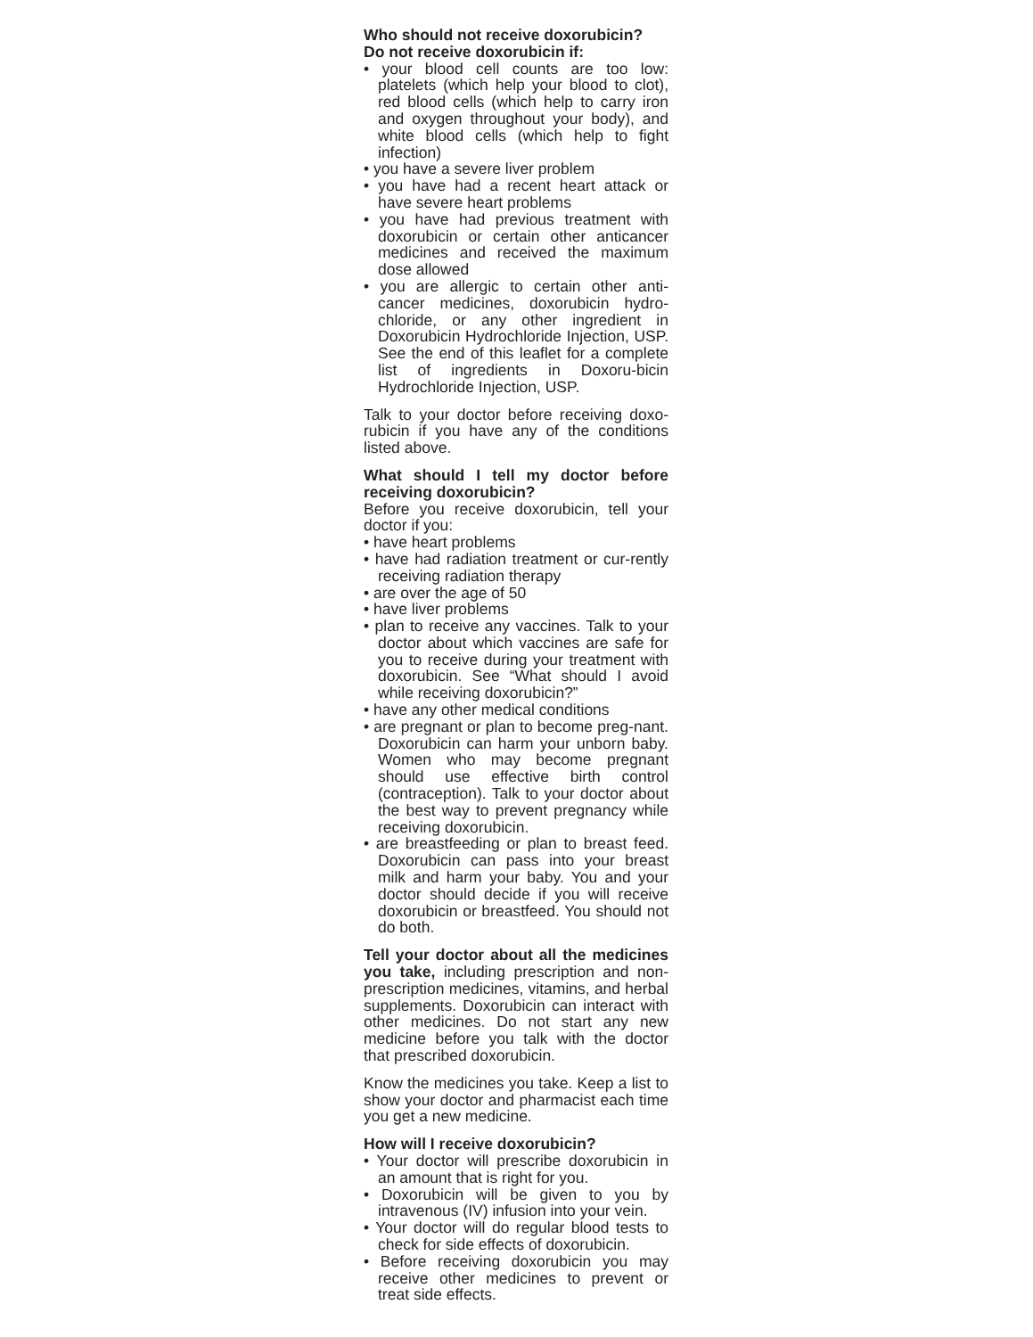Who should not receive doxorubicin?
Do not receive doxorubicin if:
• your blood cell counts are too low: platelets (which help your blood to clot), red blood cells (which help to carry iron and oxygen throughout your body), and white blood cells (which help to fight infection)
• you have a severe liver problem
• you have had a recent heart attack or have severe heart problems
• you have had previous treatment with doxorubicin or certain other anticancer medicines and received the maximum dose allowed
• you are allergic to certain other anti-cancer medicines, doxorubicin hydro-chloride, or any other ingredient in Doxorubicin Hydrochloride Injection, USP. See the end of this leaflet for a complete list of ingredients in Doxoru-bicin Hydrochloride Injection, USP.
Talk to your doctor before receiving doxo-rubicin if you have any of the conditions listed above.
What should I tell my doctor before receiving doxorubicin?
Before you receive doxorubicin, tell your doctor if you:
• have heart problems
• have had radiation treatment or cur-rently receiving radiation therapy
• are over the age of 50
• have liver problems
• plan to receive any vaccines. Talk to your doctor about which vaccines are safe for you to receive during your treatment with doxorubicin. See “What should I avoid while receiving doxorubicin?”
• have any other medical conditions
• are pregnant or plan to become preg-nant. Doxorubicin can harm your unborn baby. Women who may become pregnant should use effective birth control (contraception). Talk to your doctor about the best way to prevent pregnancy while receiving doxorubicin.
• are breastfeeding or plan to breast feed. Doxorubicin can pass into your breast milk and harm your baby. You and your doctor should decide if you will receive doxorubicin or breastfeed. You should not do both.
Tell your doctor about all the medicines you take, including prescription and non-prescription medicines, vitamins, and herbal supplements. Doxorubicin can interact with other medicines. Do not start any new medicine before you talk with the doctor that prescribed doxorubicin.
Know the medicines you take. Keep a list to show your doctor and pharmacist each time you get a new medicine.
How will I receive doxorubicin?
• Your doctor will prescribe doxorubicin in an amount that is right for you.
• Doxorubicin will be given to you by intravenous (IV) infusion into your vein.
• Your doctor will do regular blood tests to check for side effects of doxorubicin.
• Before receiving doxorubicin you may receive other medicines to prevent or treat side effects.